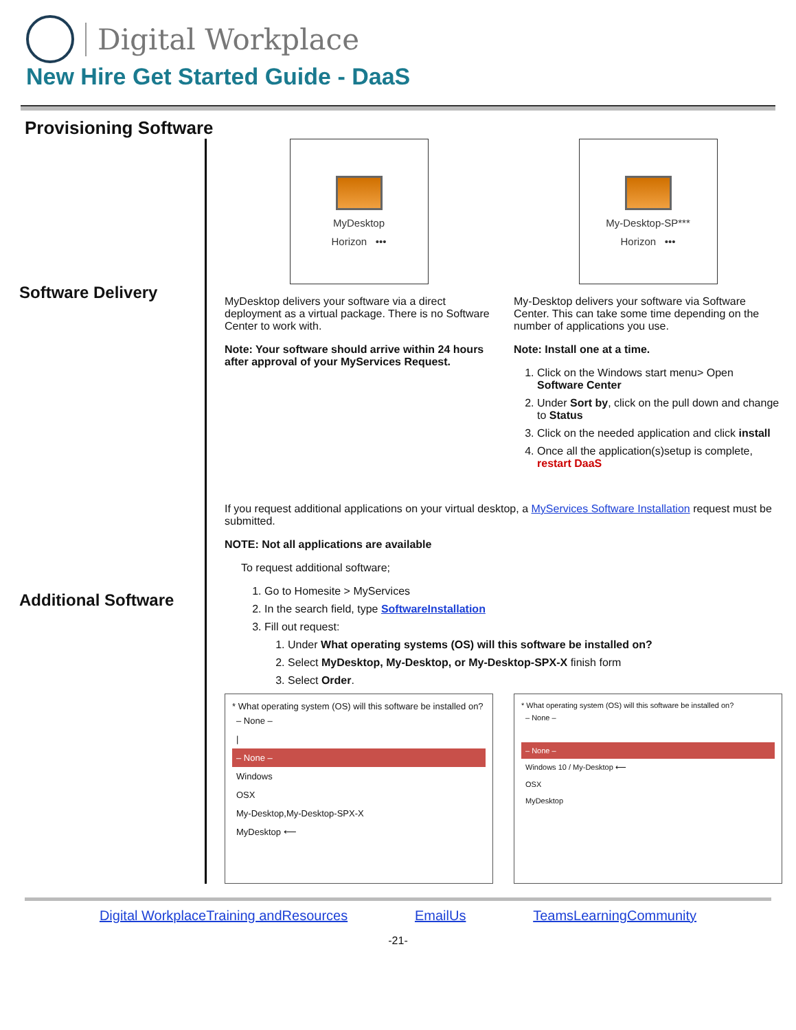Digital Workplace
New Hire Get Started Guide - DaaS
Provisioning Software
Software Delivery
Additional Software
MyDesktop
Horizon •••
MyDesktop delivers your software via a direct deployment as a virtual package. There is no Software Center to work with.
Note: Your software should arrive within 24 hours after approval of your MyServices Request.
My-Desktop-SP***
Horizon •••
My-Desktop delivers your software via Software Center. This can take some time depending on the number of applications you use.
Note: Install one at a time.
1. Click on the Windows start menu> Open Software Center
2. Under Sort by, click on the pull down and change to Status
3. Click on the needed application and click install
4. Once all the application(s)setup is complete, restart DaaS
If you request additional applications on your virtual desktop, a MyServices Software Installation request must be submitted.
NOTE: Not all applications are available
To request additional software;
1. Go to Homesite > MyServices
2. In the search field, type SoftwareInstallation
3. Fill out request:
1. Under What operating systems (OS) will this software be installed on?
2. Select MyDesktop, My-Desktop, or My-Desktop-SPX-X finish form
3. Select Order.
* What operating system (OS) will this software be installed on?
– None –
|
– None –
Windows
OSX
My-Desktop,My-Desktop-SPX-X
MyDesktop ⟵
* What operating system (OS) will this software be installed on?
– None –
– None –
Windows 10 / My-Desktop ⟵
OSX
MyDesktop
Digital WorkplaceTraining andResources EmailUs TeamsLearningCommunity
-21-